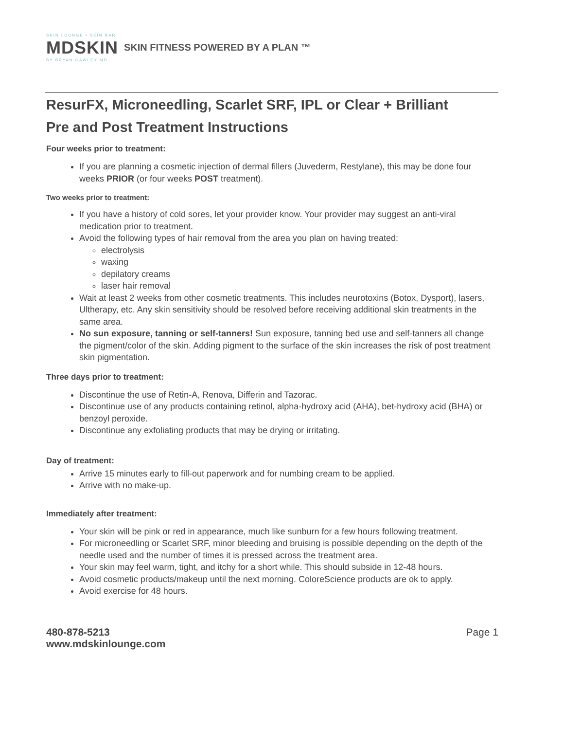SKIN LOUNGE • SKIN BAR
MDSKIN
BY BRYAN GAWLEY MD
SKIN FITNESS POWERED BY A PLAN ™
ResurFX, Microneedling, Scarlet SRF, IPL or Clear + Brilliant
Pre and Post Treatment Instructions
Four weeks prior to treatment:
If you are planning a cosmetic injection of dermal fillers (Juvederm, Restylane), this may be done four weeks PRIOR (or four weeks POST treatment).
Two weeks prior to treatment:
If you have a history of cold sores, let your provider know. Your provider may suggest an anti-viral medication prior to treatment.
Avoid the following types of hair removal from the area you plan on having treated:
electrolysis
waxing
depilatory creams
laser hair removal
Wait at least 2 weeks from other cosmetic treatments. This includes neurotoxins (Botox, Dysport), lasers, Ultherapy, etc. Any skin sensitivity should be resolved before receiving additional skin treatments in the same area.
No sun exposure, tanning or self-tanners! Sun exposure, tanning bed use and self-tanners all change the pigment/color of the skin. Adding pigment to the surface of the skin increases the risk of post treatment skin pigmentation.
Three days prior to treatment:
Discontinue the use of Retin-A, Renova, Differin and Tazorac.
Discontinue use of any products containing retinol, alpha-hydroxy acid (AHA), bet-hydroxy acid (BHA) or benzoyl peroxide.
Discontinue any exfoliating products that may be drying or irritating.
Day of treatment:
Arrive 15 minutes early to fill-out paperwork and for numbing cream to be applied.
Arrive with no make-up.
Immediately after treatment:
Your skin will be pink or red in appearance, much like sunburn for a few hours following treatment.
For microneedling or Scarlet SRF, minor bleeding and bruising is possible depending on the depth of the needle used and the number of times it is pressed across the treatment area.
Your skin may feel warm, tight, and itchy for a short while. This should subside in 12-48 hours.
Avoid cosmetic products/makeup until the next morning. ColoreScience products are ok to apply.
Avoid exercise for 48 hours.
480-878-5213
www.mdskinlounge.com
Page 1